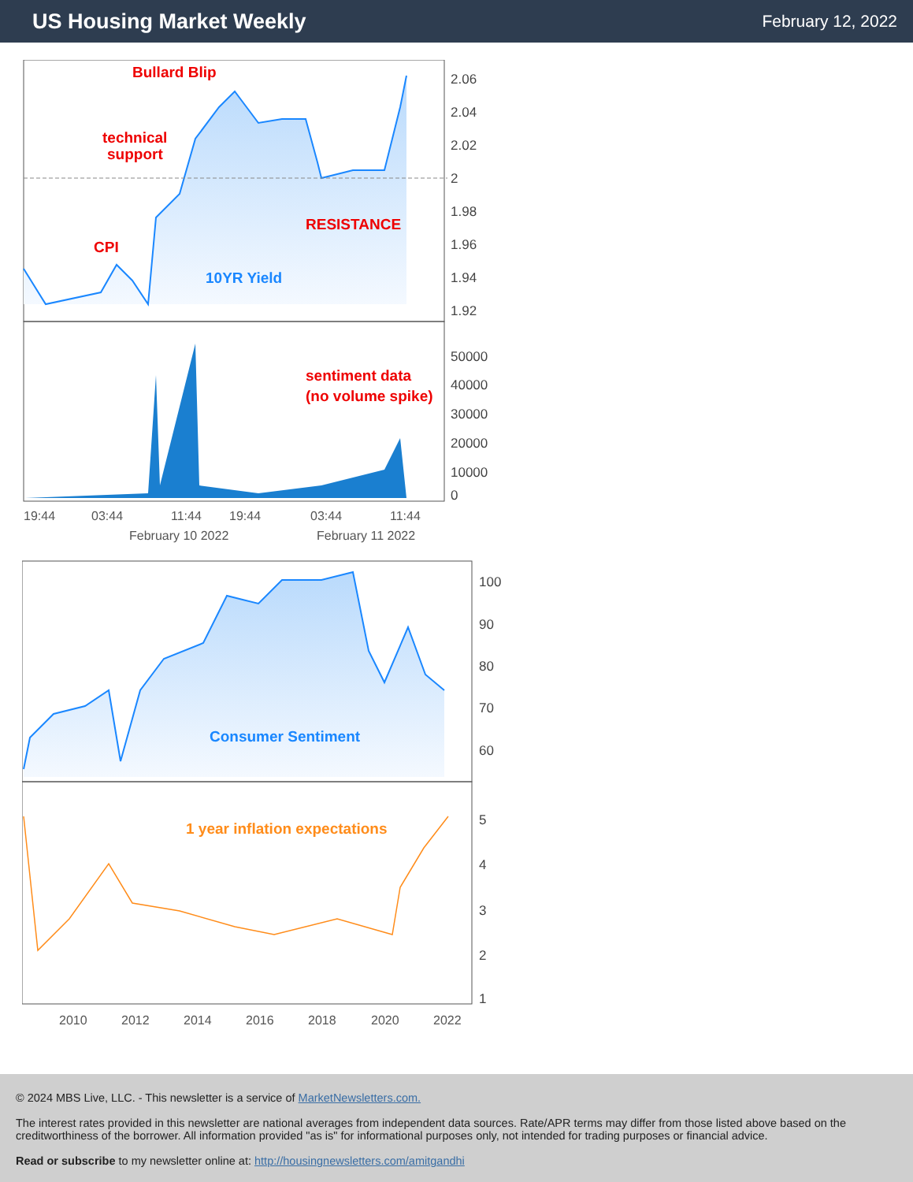US Housing Market Weekly
February 12, 2022
Bullard Blip
technical
support
RESISTANCE
CPI
10YR Yield
2.06
2.04
2.02
2
1.98
1.96
1.94
1.92
sentiment data
(no volume spike)
50000
40000
30000
20000
10000
0
19:44
03:44
11:44
19:44
03:44
11:44
February 10 2022
February 11 2022
Consumer Sentiment
100
90
80
70
60
1 year inflation expectations
5
4
3
2
1
2010
2012
2014
2016
2018
2020
2022
© 2024 MBS Live, LLC. - This newsletter is a service of MarketNewsletters.com.
The interest rates provided in this newsletter are national averages from independent data sources. Rate/APR terms may differ from those listed above based on the creditworthiness of the borrower. All information provided "as is" for informational purposes only, not intended for trading purposes or financial advice.
Read or subscribe to my newsletter online at: http://housingnewsletters.com/amitgandhi